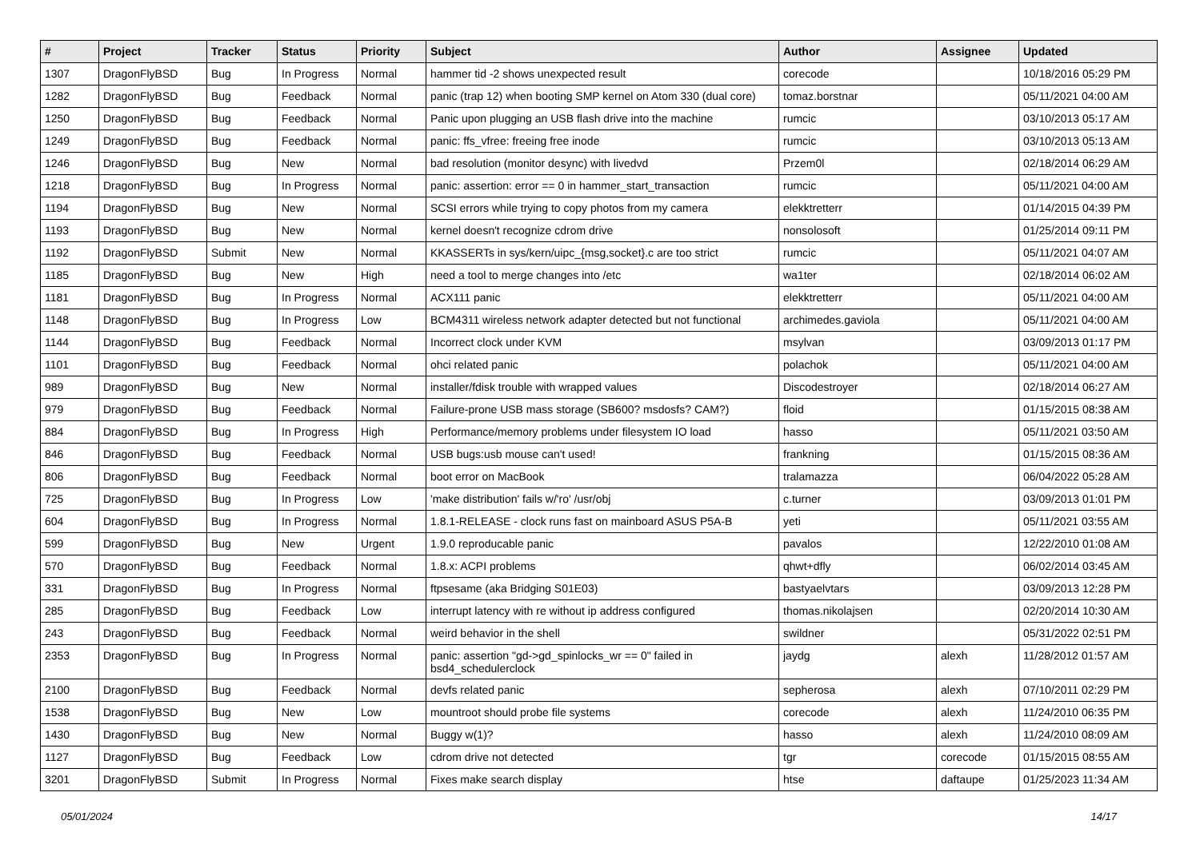| # | Project | Tracker | Status | Priority | Subject | Author | Assignee | Updated |
| --- | --- | --- | --- | --- | --- | --- | --- | --- |
| 1307 | DragonFlyBSD | Bug | In Progress | Normal | hammer tid -2 shows unexpected result | corecode | | 10/18/2016 05:29 PM |
| 1282 | DragonFlyBSD | Bug | Feedback | Normal | panic (trap 12) when booting SMP kernel on Atom 330 (dual core) | tomaz.borstnar | | 05/11/2021 04:00 AM |
| 1250 | DragonFlyBSD | Bug | Feedback | Normal | Panic upon plugging an USB flash drive into the machine | rumcic | | 03/10/2013 05:17 AM |
| 1249 | DragonFlyBSD | Bug | Feedback | Normal | panic: ffs_vfree: freeing free inode | rumcic | | 03/10/2013 05:13 AM |
| 1246 | DragonFlyBSD | Bug | New | Normal | bad resolution (monitor desync) with livedvd | Przem0l | | 02/18/2014 06:29 AM |
| 1218 | DragonFlyBSD | Bug | In Progress | Normal | panic: assertion: error == 0 in hammer_start_transaction | rumcic | | 05/11/2021 04:00 AM |
| 1194 | DragonFlyBSD | Bug | New | Normal | SCSI errors while trying to copy photos from my camera | elekktretterr | | 01/14/2015 04:39 PM |
| 1193 | DragonFlyBSD | Bug | New | Normal | kernel doesn't recognize cdrom drive | nonsolosoft | | 01/25/2014 09:11 PM |
| 1192 | DragonFlyBSD | Submit | New | Normal | KKASSERTs in sys/kern/uipc_{msg,socket}.c are too strict | rumcic | | 05/11/2021 04:07 AM |
| 1185 | DragonFlyBSD | Bug | New | High | need a tool to merge changes into /etc | wa1ter | | 02/18/2014 06:02 AM |
| 1181 | DragonFlyBSD | Bug | In Progress | Normal | ACX111 panic | elekktretterr | | 05/11/2021 04:00 AM |
| 1148 | DragonFlyBSD | Bug | In Progress | Low | BCM4311 wireless network adapter detected but not functional | archimedes.gaviola | | 05/11/2021 04:00 AM |
| 1144 | DragonFlyBSD | Bug | Feedback | Normal | Incorrect clock under KVM | msylvan | | 03/09/2013 01:17 PM |
| 1101 | DragonFlyBSD | Bug | Feedback | Normal | ohci related panic | polachok | | 05/11/2021 04:00 AM |
| 989 | DragonFlyBSD | Bug | New | Normal | installer/fdisk trouble with wrapped values | Discodestroyer | | 02/18/2014 06:27 AM |
| 979 | DragonFlyBSD | Bug | Feedback | Normal | Failure-prone USB mass storage (SB600? msdosfs? CAM?) | floid | | 01/15/2015 08:38 AM |
| 884 | DragonFlyBSD | Bug | In Progress | High | Performance/memory problems under filesystem IO load | hasso | | 05/11/2021 03:50 AM |
| 846 | DragonFlyBSD | Bug | Feedback | Normal | USB bugs:usb mouse can't used! | frankning | | 01/15/2015 08:36 AM |
| 806 | DragonFlyBSD | Bug | Feedback | Normal | boot error on MacBook | tralamazza | | 06/04/2022 05:28 AM |
| 725 | DragonFlyBSD | Bug | In Progress | Low | 'make distribution' fails w/'ro' /usr/obj | c.turner | | 03/09/2013 01:01 PM |
| 604 | DragonFlyBSD | Bug | In Progress | Normal | 1.8.1-RELEASE - clock runs fast on mainboard ASUS P5A-B | yeti | | 05/11/2021 03:55 AM |
| 599 | DragonFlyBSD | Bug | New | Urgent | 1.9.0 reproducable panic | pavalos | | 12/22/2010 01:08 AM |
| 570 | DragonFlyBSD | Bug | Feedback | Normal | 1.8.x: ACPI problems | qhwt+dfly | | 06/02/2014 03:45 AM |
| 331 | DragonFlyBSD | Bug | In Progress | Normal | ftpsesame (aka Bridging S01E03) | bastyaelvtars | | 03/09/2013 12:28 PM |
| 285 | DragonFlyBSD | Bug | Feedback | Low | interrupt latency with re without ip address configured | thomas.nikolajsen | | 02/20/2014 10:30 AM |
| 243 | DragonFlyBSD | Bug | Feedback | Normal | weird behavior in the shell | swildner | | 05/31/2022 02:51 PM |
| 2353 | DragonFlyBSD | Bug | In Progress | Normal | panic: assertion "gd->gd_spinlocks_wr == 0" failed in bsd4_schedulerclock | jaydg | alexh | 11/28/2012 01:57 AM |
| 2100 | DragonFlyBSD | Bug | Feedback | Normal | devfs related panic | sepherosa | alexh | 07/10/2011 02:29 PM |
| 1538 | DragonFlyBSD | Bug | New | Low | mountroot should probe file systems | corecode | alexh | 11/24/2010 06:35 PM |
| 1430 | DragonFlyBSD | Bug | New | Normal | Buggy w(1)? | hasso | alexh | 11/24/2010 08:09 AM |
| 1127 | DragonFlyBSD | Bug | Feedback | Low | cdrom drive not detected | tgr | corecode | 01/15/2015 08:55 AM |
| 3201 | DragonFlyBSD | Submit | In Progress | Normal | Fixes make search display | htse | daftaupe | 01/25/2023 11:34 AM |
05/01/2024 14/17